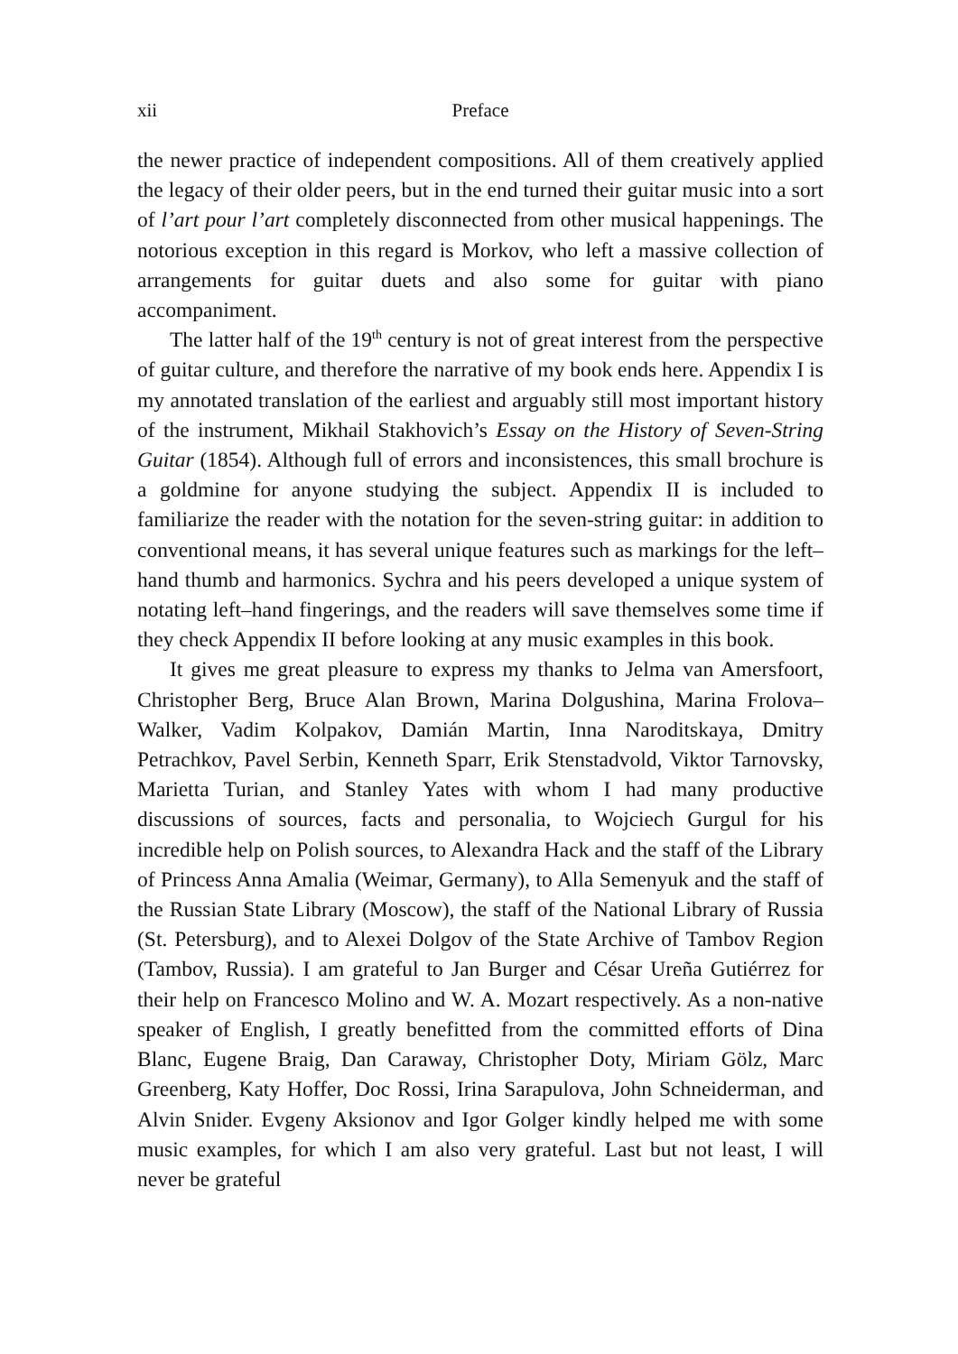xii Preface
the newer practice of independent compositions. All of them creatively applied the legacy of their older peers, but in the end turned their guitar music into a sort of l’art pour l’art completely disconnected from other musical happenings. The notorious exception in this regard is Morkov, who left a massive collection of arrangements for guitar duets and also some for guitar with piano accompaniment.
The latter half of the 19<sup>th</sup> century is not of great interest from the perspective of guitar culture, and therefore the narrative of my book ends here. Appendix I is my annotated translation of the earliest and arguably still most important history of the instrument, Mikhail Stakhovich’s Essay on the History of Seven-String Guitar (1854). Although full of errors and inconsistences, this small brochure is a goldmine for anyone studying the subject. Appendix II is included to familiarize the reader with the notation for the seven-string guitar: in addition to conventional means, it has several unique features such as markings for the left–hand thumb and harmonics. Sychra and his peers developed a unique system of notating left–hand fingerings, and the readers will save themselves some time if they check Appendix II before looking at any music examples in this book.
It gives me great pleasure to express my thanks to Jelma van Amersfoort, Christopher Berg, Bruce Alan Brown, Marina Dolgushina, Marina Frolova–Walker, Vadim Kolpakov, Damián Martin, Inna Naroditskaya, Dmitry Petrachkov, Pavel Serbin, Kenneth Sparr, Erik Stenstadvold, Viktor Tarnovsky, Marietta Turian, and Stanley Yates with whom I had many productive discussions of sources, facts and personalia, to Wojciech Gurgul for his incredible help on Polish sources, to Alexandra Hack and the staff of the Library of Princess Anna Amalia (Weimar, Germany), to Alla Semenyuk and the staff of the Russian State Library (Moscow), the staff of the National Library of Russia (St. Petersburg), and to Alexei Dolgov of the State Archive of Tambov Region (Tambov, Russia). I am grateful to Jan Burger and César Ureña Gutiérrez for their help on Francesco Molino and W. A. Mozart respectively. As a non-native speaker of English, I greatly benefitted from the committed efforts of Dina Blanc, Eugene Braig, Dan Caraway, Christopher Doty, Miriam Gölz, Marc Greenberg, Katy Hoffer, Doc Rossi, Irina Sarapulova, John Schneiderman, and Alvin Snider. Evgeny Aksionov and Igor Golger kindly helped me with some music examples, for which I am also very grateful. Last but not least, I will never be grateful